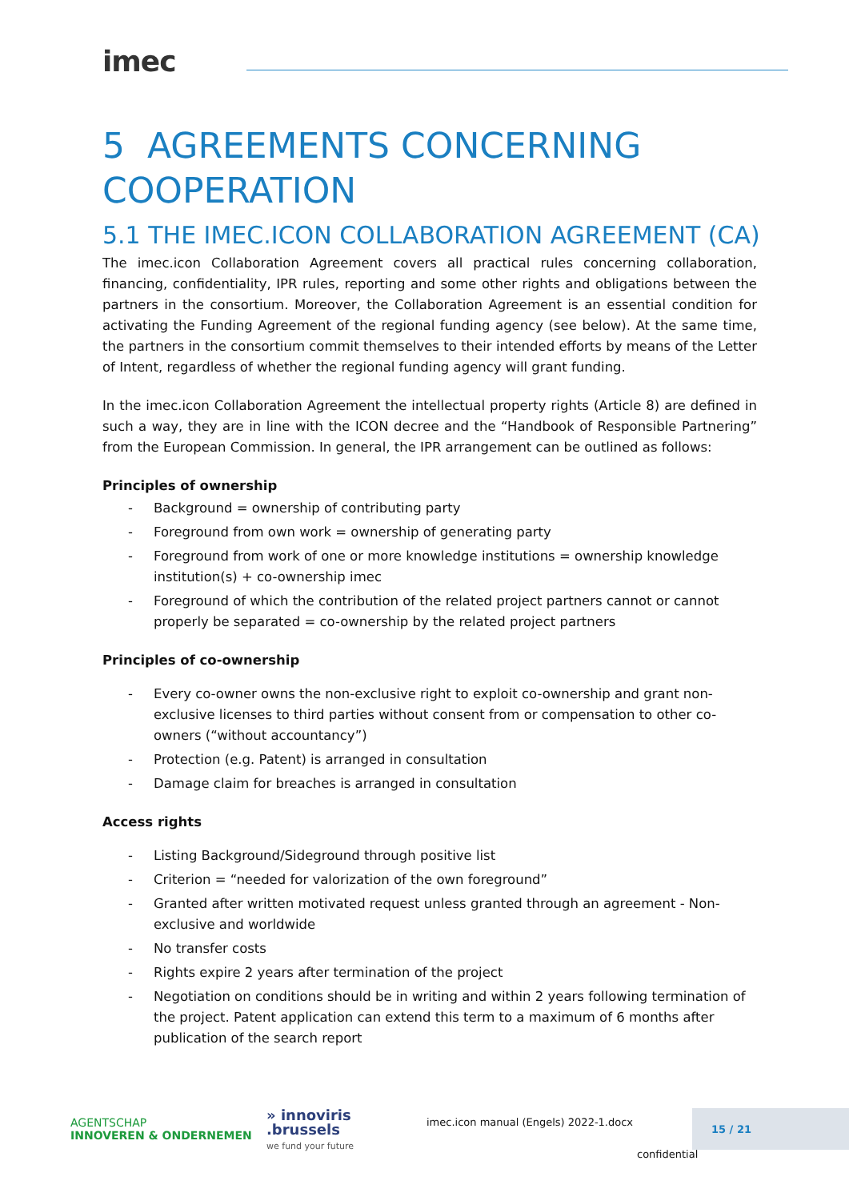imec
5 AGREEMENTS CONCERNING COOPERATION
5.1 THE IMEC.ICON COLLABORATION AGREEMENT (CA)
The imec.icon Collaboration Agreement covers all practical rules concerning collaboration, financing, confidentiality, IPR rules, reporting and some other rights and obligations between the partners in the consortium. Moreover, the Collaboration Agreement is an essential condition for activating the Funding Agreement of the regional funding agency (see below). At the same time, the partners in the consortium commit themselves to their intended efforts by means of the Letter of Intent, regardless of whether the regional funding agency will grant funding.
In the imec.icon Collaboration Agreement the intellectual property rights (Article 8) are defined in such a way, they are in line with the ICON decree and the “Handbook of Responsible Partnering” from the European Commission. In general, the IPR arrangement can be outlined as follows:
Principles of ownership
- Background = ownership of contributing party
- Foreground from own work = ownership of generating party
- Foreground from work of one or more knowledge institutions = ownership knowledge institution(s) + co-ownership imec
- Foreground of which the contribution of the related project partners cannot or cannot properly be separated = co-ownership by the related project partners
Principles of co-ownership
- Every co-owner owns the non-exclusive right to exploit co-ownership and grant non-exclusive licenses to third parties without consent from or compensation to other co-owners (“without accountancy”)
- Protection (e.g. Patent) is arranged in consultation
- Damage claim for breaches is arranged in consultation
Access rights
- Listing Background/Sideground through positive list
- Criterion = “needed for valorization of the own foreground”
- Granted after written motivated request unless granted through an agreement - Non-exclusive and worldwide
- No transfer costs
- Rights expire 2 years after termination of the project
- Negotiation on conditions should be in writing and within 2 years following termination of the project. Patent application can extend this term to a maximum of 6 months after publication of the search report
AGENTSCHAP
INNOVEREN & ONDERNEMEN
» innoviris
.brussels
we fund your future
imec.icon manual (Engels) 2022-1.docx
15 / 21
confidential